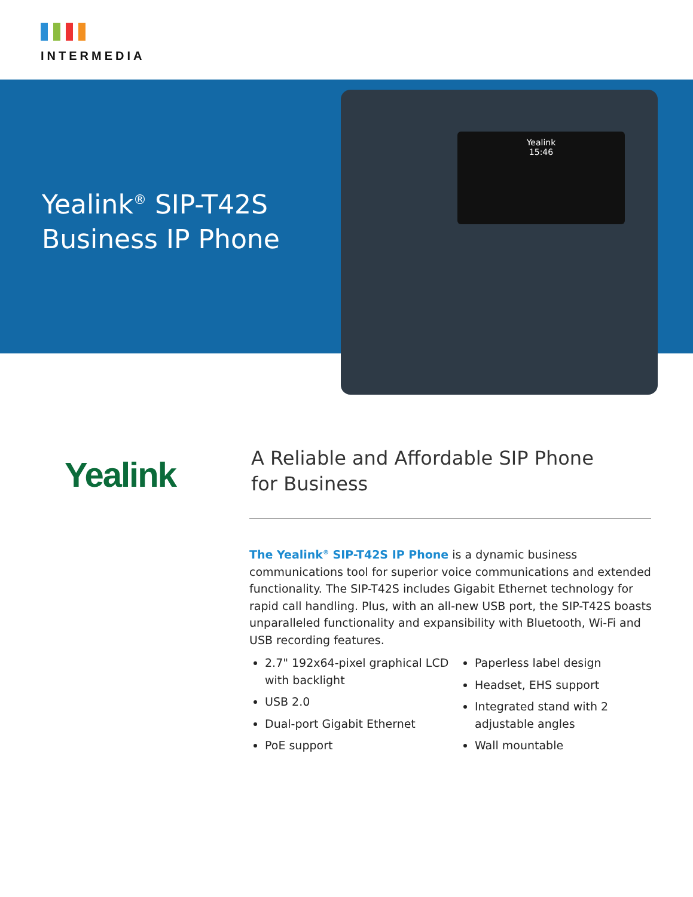INTERMEDIA
Yealink<sup>®</sup> SIP-T42S
Business IP Phone
Yealink
15:46
Yealink
A Reliable and Affordable SIP Phone
for Business
The Yealink<sup>®</sup> SIP-T42S IP Phone is a dynamic business communications tool for superior voice communications and extended functionality. The SIP-T42S includes Gigabit Ethernet technology for rapid call handling. Plus, with an all-new USB port, the SIP-T42S boasts unparalleled functionality and expansibility with Bluetooth, Wi-Fi and USB recording features.
2.7" 192x64-pixel graphical LCD with backlight
USB 2.0
Dual-port Gigabit Ethernet
PoE support
Paperless label design
Headset, EHS support
Integrated stand with 2 adjustable angles
Wall mountable